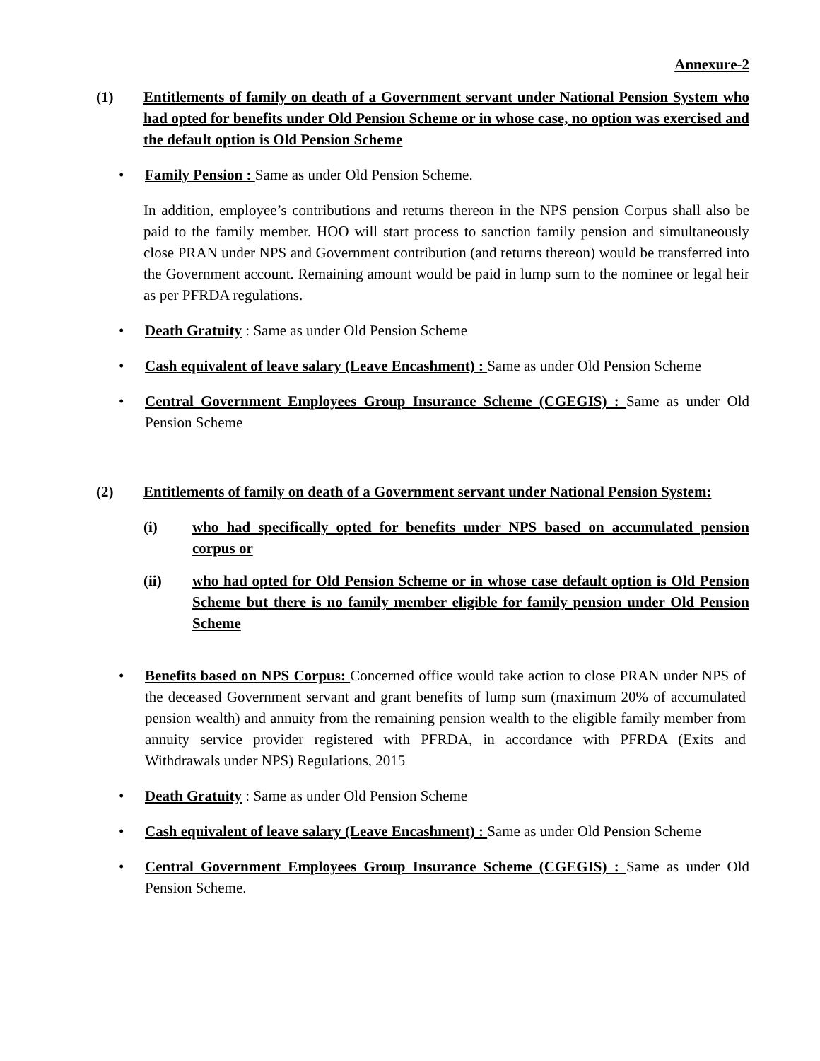Annexure-2
(1) Entitlements of family on death of a Government servant under National Pension System who had opted for benefits under Old Pension Scheme or in whose case, no option was exercised and the default option is Old Pension Scheme
• Family Pension : Same as under Old Pension Scheme.
In addition, employee’s contributions and returns thereon in the NPS pension Corpus shall also be paid to the family member. HOO will start process to sanction family pension and simultaneously close PRAN under NPS and Government contribution (and returns thereon) would be transferred into the Government account. Remaining amount would be paid in lump sum to the nominee or legal heir as per PFRDA regulations.
• Death Gratuity : Same as under Old Pension Scheme
• Cash equivalent of leave salary (Leave Encashment) : Same as under Old Pension Scheme
• Central Government Employees Group Insurance Scheme (CGEGIS) : Same as under Old Pension Scheme
(2) Entitlements of family on death of a Government servant under National Pension System:
(i) who had specifically opted for benefits under NPS based on accumulated pension corpus or
(ii) who had opted for Old Pension Scheme or in whose case default option is Old Pension Scheme but there is no family member eligible for family pension under Old Pension Scheme
• Benefits based on NPS Corpus: Concerned office would take action to close PRAN under NPS of the deceased Government servant and grant benefits of lump sum (maximum 20% of accumulated pension wealth) and annuity from the remaining pension wealth to the eligible family member from annuity service provider registered with PFRDA, in accordance with PFRDA (Exits and Withdrawals under NPS) Regulations, 2015
• Death Gratuity : Same as under Old Pension Scheme
• Cash equivalent of leave salary (Leave Encashment) : Same as under Old Pension Scheme
• Central Government Employees Group Insurance Scheme (CGEGIS) : Same as under Old Pension Scheme.